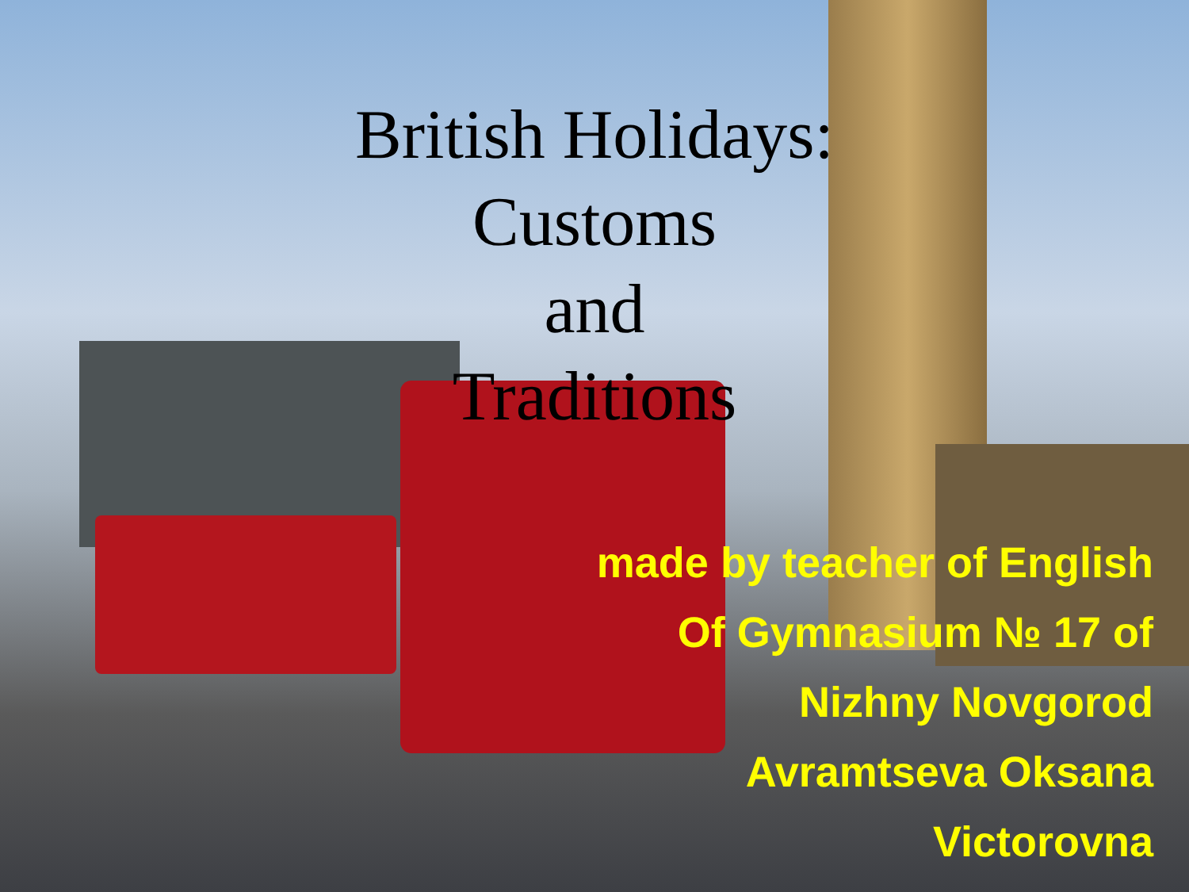British Holidays:
Customs
and
Traditions
made by teacher of English
Of Gymnasium № 17 of
Nizhny Novgorod
Avramtseva Oksana
Victorovna